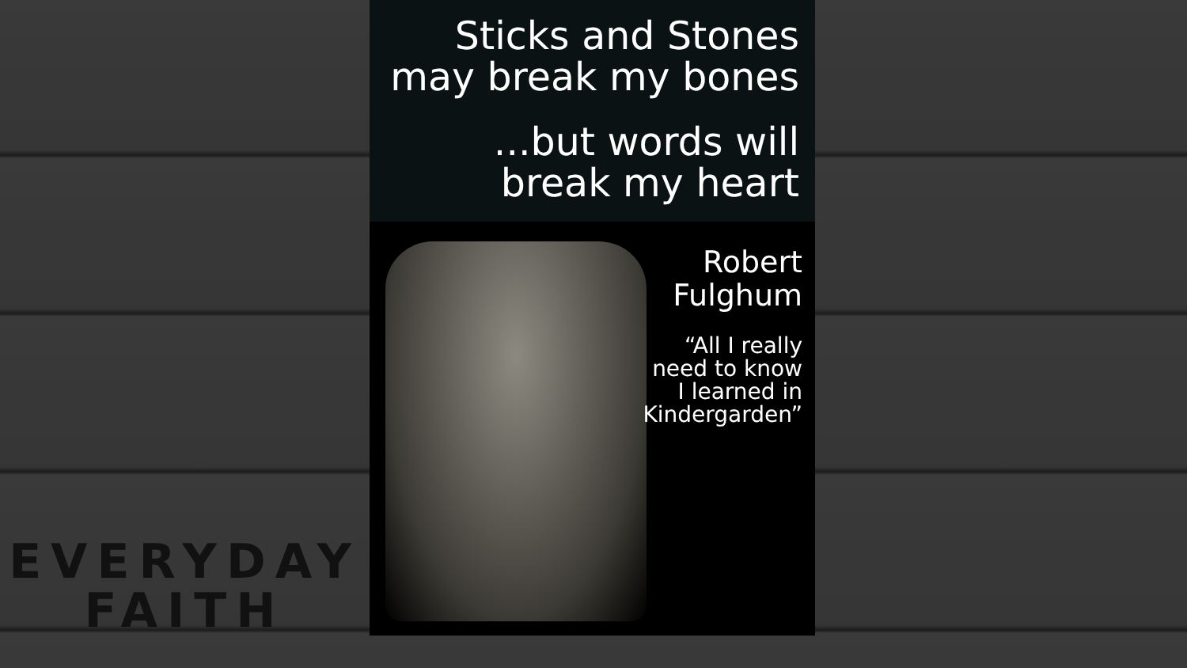EVERYDAY
FAITH
Sticks and Stones
may break my bones
...but words will
break my heart
Robert
Fulghum
“All I really
need to know
I learned in
Kindergarden”